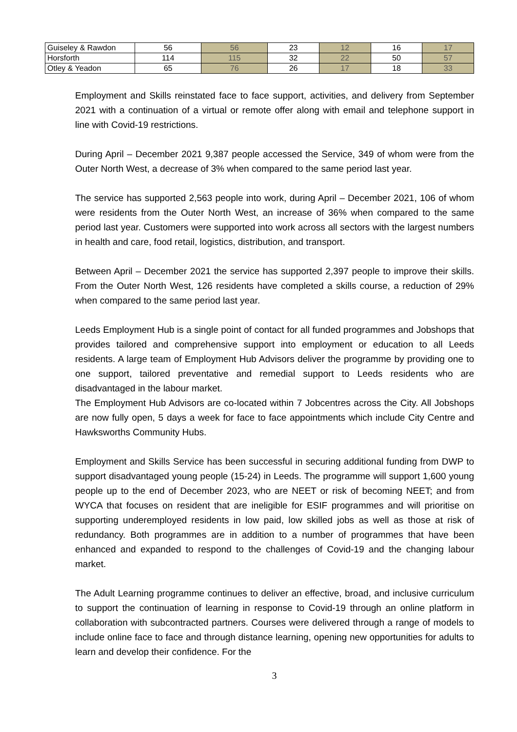| Guiseley & Rawdon | 56 | 56 | 23 | 12 | 16 | 17 |
| Horsforth | 114 | 115 | 32 | 22 | 50 | 57 |
| Otley & Yeadon | 65 | 76 | 26 | 17 | 18 | 33 |
Employment and Skills reinstated face to face support, activities, and delivery from September 2021 with a continuation of a virtual or remote offer along with email and telephone support in line with Covid-19 restrictions.
During April – December 2021 9,387 people accessed the Service, 349 of whom were from the Outer North West, a decrease of 3% when compared to the same period last year.
The service has supported 2,563 people into work, during April – December 2021, 106 of whom were residents from the Outer North West, an increase of 36% when compared to the same period last year. Customers were supported into work across all sectors with the largest numbers in health and care, food retail, logistics, distribution, and transport.
Between April – December 2021 the service has supported 2,397 people to improve their skills. From the Outer North West, 126 residents have completed a skills course, a reduction of 29% when compared to the same period last year.
Leeds Employment Hub is a single point of contact for all funded programmes and Jobshops that provides tailored and comprehensive support into employment or education to all Leeds residents. A large team of Employment Hub Advisors deliver the programme by providing one to one support, tailored preventative and remedial support to Leeds residents who are disadvantaged in the labour market.
The Employment Hub Advisors are co-located within 7 Jobcentres across the City. All Jobshops are now fully open, 5 days a week for face to face appointments which include City Centre and Hawksworths Community Hubs.
Employment and Skills Service has been successful in securing additional funding from DWP to support disadvantaged young people (15-24) in Leeds. The programme will support 1,600 young people up to the end of December 2023, who are NEET or risk of becoming NEET; and from WYCA that focuses on resident that are ineligible for ESIF programmes and will prioritise on supporting underemployed residents in low paid, low skilled jobs as well as those at risk of redundancy. Both programmes are in addition to a number of programmes that have been enhanced and expanded to respond to the challenges of Covid-19 and the changing labour market.
The Adult Learning programme continues to deliver an effective, broad, and inclusive curriculum to support the continuation of learning in response to Covid-19 through an online platform in collaboration with subcontracted partners. Courses were delivered through a range of models to include online face to face and through distance learning, opening new opportunities for adults to learn and develop their confidence. For the
3